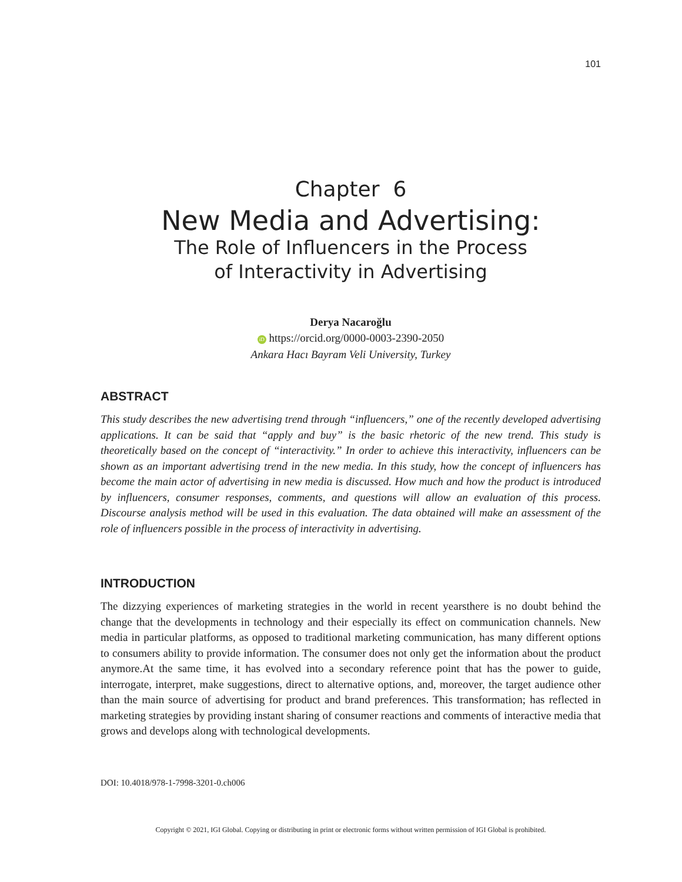101
Chapter 6
New Media and Advertising:
The Role of Influencers in the Process
of Interactivity in Advertising
Derya Nacaroğlu
iD https://orcid.org/0000-0003-2390-2050
Ankara Hacı Bayram Veli University, Turkey
ABSTRACT
This study describes the new advertising trend through “influencers,” one of the recently developed advertising applications. It can be said that “apply and buy” is the basic rhetoric of the new trend. This study is theoretically based on the concept of “interactivity.” In order to achieve this interactivity, influencers can be shown as an important advertising trend in the new media. In this study, how the concept of influencers has become the main actor of advertising in new media is discussed. How much and how the product is introduced by influencers, consumer responses, comments, and questions will allow an evaluation of this process. Discourse analysis method will be used in this evaluation. The data obtained will make an assessment of the role of influencers possible in the process of interactivity in advertising.
INTRODUCTION
The dizzying experiences of marketing strategies in the world in recent yearsthere is no doubt behind the change that the developments in technology and their especially its effect on communication channels. New media in particular platforms, as opposed to traditional marketing communication, has many different options to consumers ability to provide information. The consumer does not only get the information about the product anymore.At the same time, it has evolved into a secondary reference point that has the power to guide, interrogate, interpret, make suggestions, direct to alternative options, and, moreover, the target audience other than the main source of advertising for product and brand preferences. This transformation; has reflected in marketing strategies by providing instant sharing of consumer reactions and comments of interactive media that grows and develops along with technological developments.
DOI: 10.4018/978-1-7998-3201-0.ch006
Copyright © 2021, IGI Global. Copying or distributing in print or electronic forms without written permission of IGI Global is prohibited.